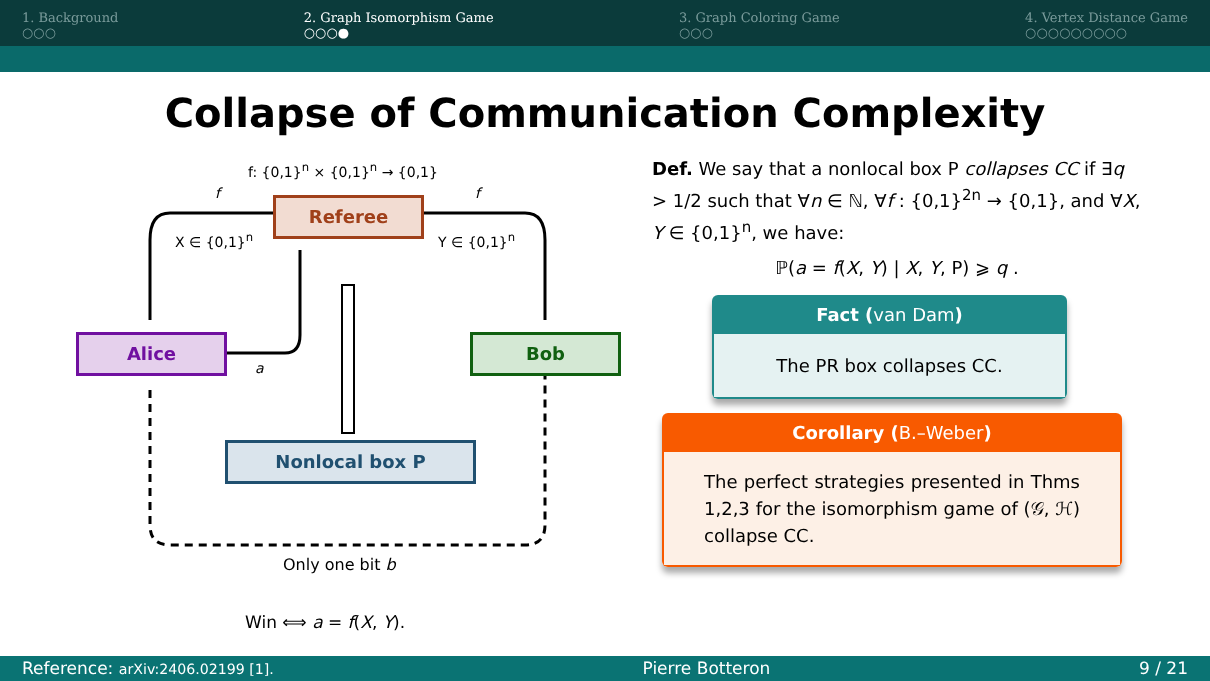1. Background
○○○
2. Graph Isomorphism Game
○○○●
3. Graph Coloring Game
○○○
4. Vertex Distance Game
○○○○○○○○○
Collapse of Communication Complexity
f: {0,1}<sup>n</sup> × {0,1}<sup>n</sup> → {0,1}
f f
Referee
X ∈ {0,1}<sup>n</sup> Y ∈ {0,1}<sup>n</sup>
Alice Bob
a
Nonlocal box P
Only one bit b
Win ⟺ a = f(X, Y).
Def. We say that a nonlocal box P collapses CC if ∃q > 1/2 such that ∀n ∈ ℕ, ∀f : {0,1}<sup>2n</sup> → {0,1}, and ∀X, Y ∈ {0,1}<sup>n</sup>, we have:
ℙ(a = f(X, Y) | X, Y, P) ⩾ q .
Fact (van Dam)
The PR box collapses CC.
Corollary (B.–Weber)
The perfect strategies presented in Thms 1,2,3 for the isomorphism game of (𝒢, ℋ) collapse CC.
Reference: arXiv:2406.02199 [1]. Pierre Botteron 9 / 21